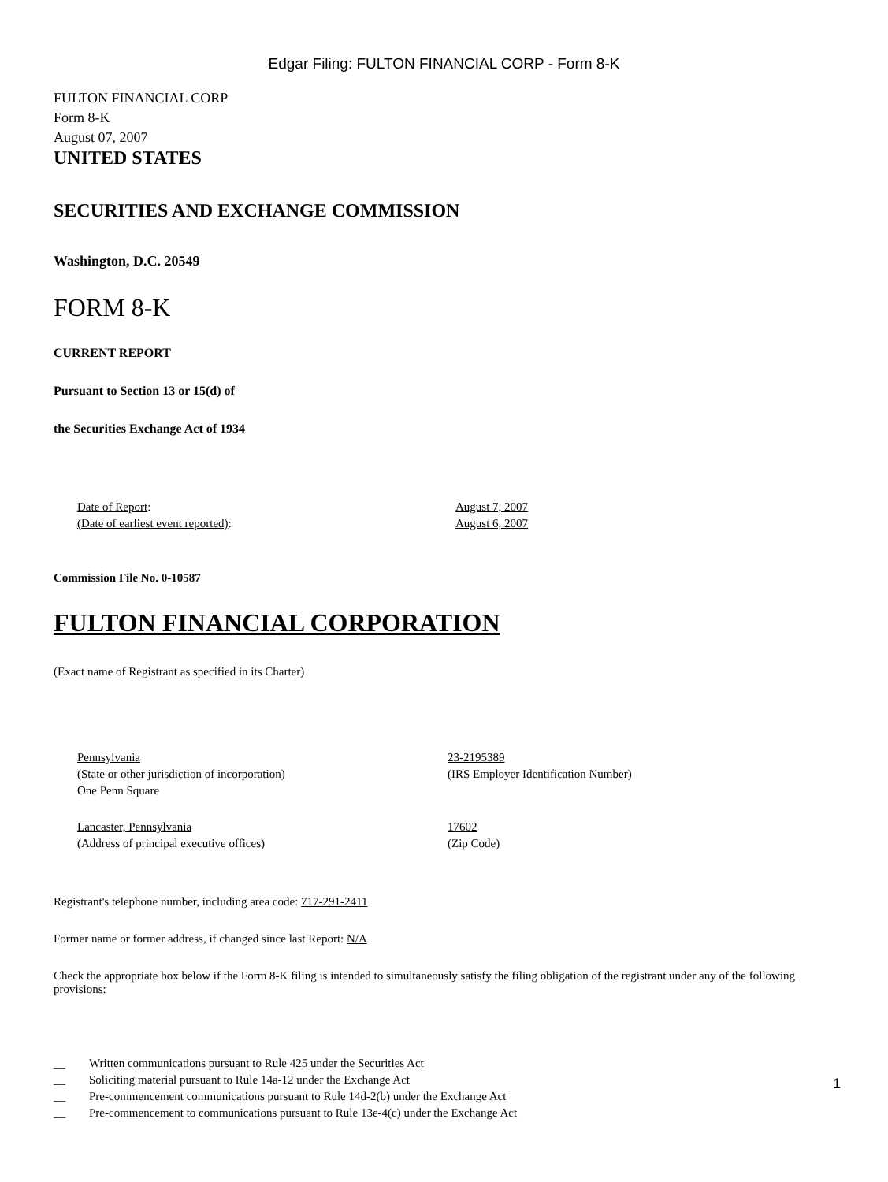Edgar Filing: FULTON FINANCIAL CORP - Form 8-K
FULTON FINANCIAL CORP
Form 8-K
August 07, 2007
UNITED STATES
SECURITIES AND EXCHANGE COMMISSION
Washington, D.C. 20549
FORM 8-K
CURRENT REPORT
Pursuant to Section 13 or 15(d) of
the Securities Exchange Act of 1934
| Date of Report : | August 7, 2007 |
| (Date of earliest event reported) : | August 6, 2007 |
Commission File No. 0-10587
FULTON FINANCIAL CORPORATION
(Exact name of Registrant as specified in its Charter)
| Pennsylvania | 23-2195389 |
| (State or other jurisdiction of incorporation) | (IRS Employer Identification Number) |
| One Penn Square | |
| Lancaster, Pennsylvania | 17602 |
| (Address of principal executive offices) | (Zip Code) |
Registrant's telephone number, including area code: 717-291-2411
Former name or former address, if changed since last Report: N/A
Check the appropriate box below if the Form 8-K filing is intended to simultaneously satisfy the filing obligation of the registrant under any of the following provisions:
| __ | Written communications pursuant to Rule 425 under the Securities Act |
| __ | Soliciting material pursuant to Rule 14a-12 under the Exchange Act |
| __ | Pre-commencement communications pursuant to Rule 14d-2(b) under the Exchange Act |
| __ | Pre-commencement to communications pursuant to Rule 13e-4(c) under the Exchange Act |
1